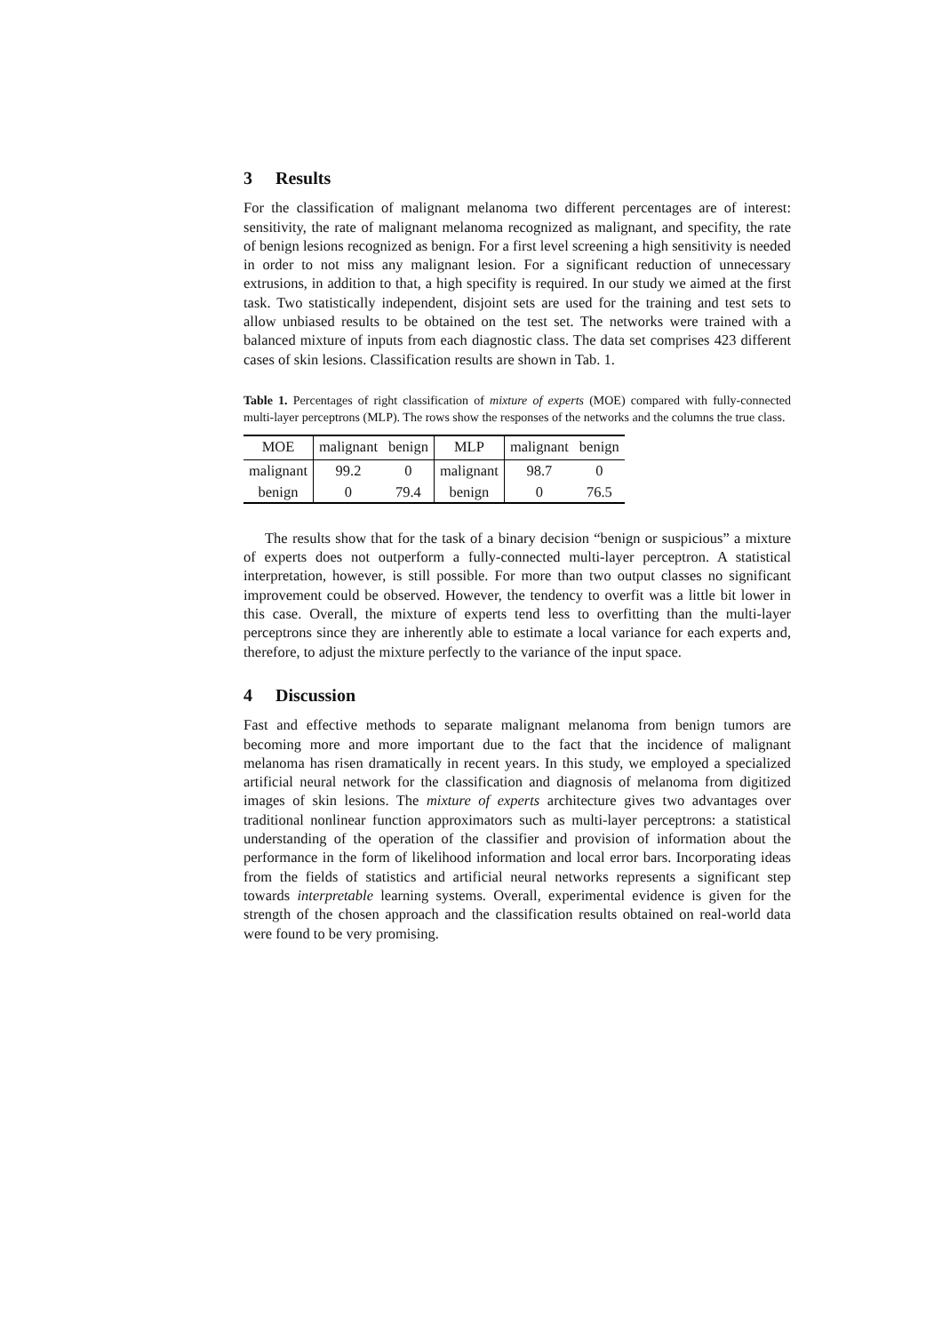3 Results
For the classification of malignant melanoma two different percentages are of interest: sensitivity, the rate of malignant melanoma recognized as malignant, and specifity, the rate of benign lesions recognized as benign. For a first level screening a high sensitivity is needed in order to not miss any malignant lesion. For a significant reduction of unnecessary extrusions, in addition to that, a high specifity is required. In our study we aimed at the first task. Two statistically independent, disjoint sets are used for the training and test sets to allow unbiased results to be obtained on the test set. The networks were trained with a balanced mixture of inputs from each diagnostic class. The data set comprises 423 different cases of skin lesions. Classification results are shown in Tab. 1.
Table 1. Percentages of right classification of mixture of experts (MOE) compared with fully-connected multi-layer perceptrons (MLP). The rows show the responses of the networks and the columns the true class.
| MOE | malignant | benign | MLP | malignant | benign |
| --- | --- | --- | --- | --- | --- |
| malignant | 99.2 | 0 | malignant | 98.7 | 0 |
| benign | 0 | 79.4 | benign | 0 | 76.5 |
The results show that for the task of a binary decision “benign or suspicious” a mixture of experts does not outperform a fully-connected multi-layer perceptron. A statistical interpretation, however, is still possible. For more than two output classes no significant improvement could be observed. However, the tendency to overfit was a little bit lower in this case. Overall, the mixture of experts tend less to overfitting than the multi-layer perceptrons since they are inherently able to estimate a local variance for each experts and, therefore, to adjust the mixture perfectly to the variance of the input space.
4 Discussion
Fast and effective methods to separate malignant melanoma from benign tumors are becoming more and more important due to the fact that the incidence of malignant melanoma has risen dramatically in recent years. In this study, we employed a specialized artificial neural network for the classification and diagnosis of melanoma from digitized images of skin lesions. The mixture of experts architecture gives two advantages over traditional nonlinear function approximators such as multi-layer perceptrons: a statistical understanding of the operation of the classifier and provision of information about the performance in the form of likelihood information and local error bars. Incorporating ideas from the fields of statistics and artificial neural networks represents a significant step towards interpretable learning systems. Overall, experimental evidence is given for the strength of the chosen approach and the classification results obtained on real-world data were found to be very promising.